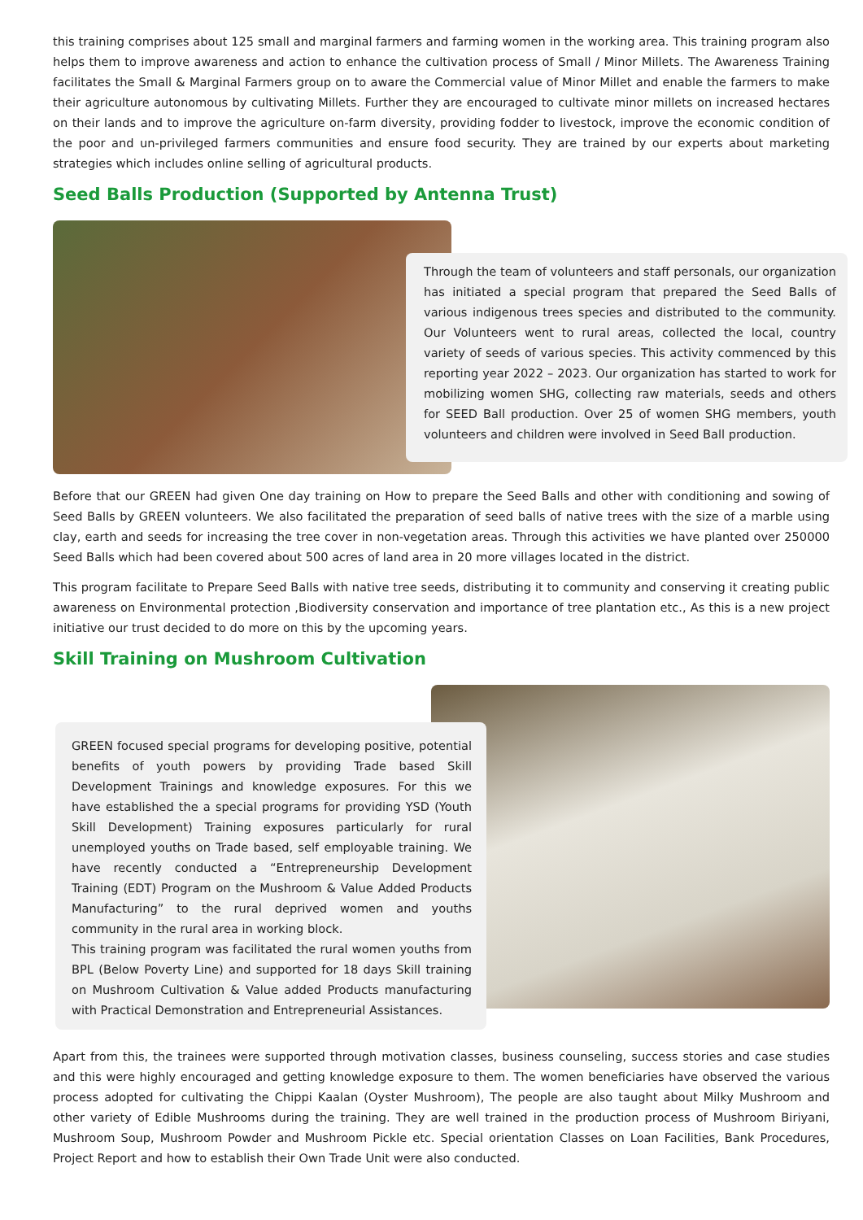this training comprises about 125 small and marginal farmers and farming women in the working area. This training program also helps them to improve awareness and action to enhance the cultivation process of Small / Minor Millets. The Awareness Training facilitates the Small & Marginal Farmers group on to aware the Commercial value of Minor Millet and enable the farmers to make their agriculture autonomous by cultivating Millets. Further they are encouraged to cultivate minor millets on increased hectares on their lands and to improve the agriculture on-farm diversity, providing fodder to livestock, improve the economic condition of the poor and un-privileged farmers communities and ensure food security. They are trained by our experts about marketing strategies which includes online selling of agricultural products.
Seed Balls Production (Supported by Antenna Trust)
Through the team of volunteers and staff personals, our organization has initiated a special program that prepared the Seed Balls of various indigenous trees species and distributed to the community. Our Volunteers went to rural areas, collected the local, country variety of seeds of various species. This activity commenced by this reporting year 2022 – 2023. Our organization has started to work for mobilizing women SHG, collecting raw materials, seeds and others for SEED Ball production. Over 25 of women SHG members, youth volunteers and children were involved in Seed Ball production.
Before that our GREEN had given One day training on How to prepare the Seed Balls and other with conditioning and sowing of Seed Balls by GREEN volunteers. We also facilitated the preparation of seed balls of native trees with the size of a marble using clay, earth and seeds for increasing the tree cover in non-vegetation areas. Through this activities we have planted over 250000 Seed Balls which had been covered about 500 acres of land area in 20 more villages located in the district.
This program facilitate to Prepare Seed Balls with native tree seeds, distributing it to community and conserving it creating public awareness on Environmental protection ,Biodiversity conservation and importance of tree plantation etc., As this is a new project initiative our trust decided to do more on this by the upcoming years.
Skill Training on Mushroom Cultivation
GREEN focused special programs for developing positive, potential benefits of youth powers by providing Trade based Skill Development Trainings and knowledge exposures. For this we have established the a special programs for providing YSD (Youth Skill Development) Training exposures particularly for rural unemployed youths on Trade based, self employable training. We have recently conducted a “Entrepreneurship Development Training (EDT) Program on the Mushroom & Value Added Products Manufacturing” to the rural deprived women and youths community in the rural area in working block.
This training program was facilitated the rural women youths from BPL (Below Poverty Line) and supported for 18 days Skill training on Mushroom Cultivation & Value added Products manufacturing with Practical Demonstration and Entrepreneurial Assistances.
Apart from this, the trainees were supported through motivation classes, business counseling, success stories and case studies and this were highly encouraged and getting knowledge exposure to them. The women beneficiaries have observed the various process adopted for cultivating the Chippi Kaalan (Oyster Mushroom), The people are also taught about Milky Mushroom and other variety of Edible Mushrooms during the training. They are well trained in the production process of Mushroom Biriyani, Mushroom Soup, Mushroom Powder and Mushroom Pickle etc. Special orientation Classes on Loan Facilities, Bank Procedures, Project Report and how to establish their Own Trade Unit were also conducted.